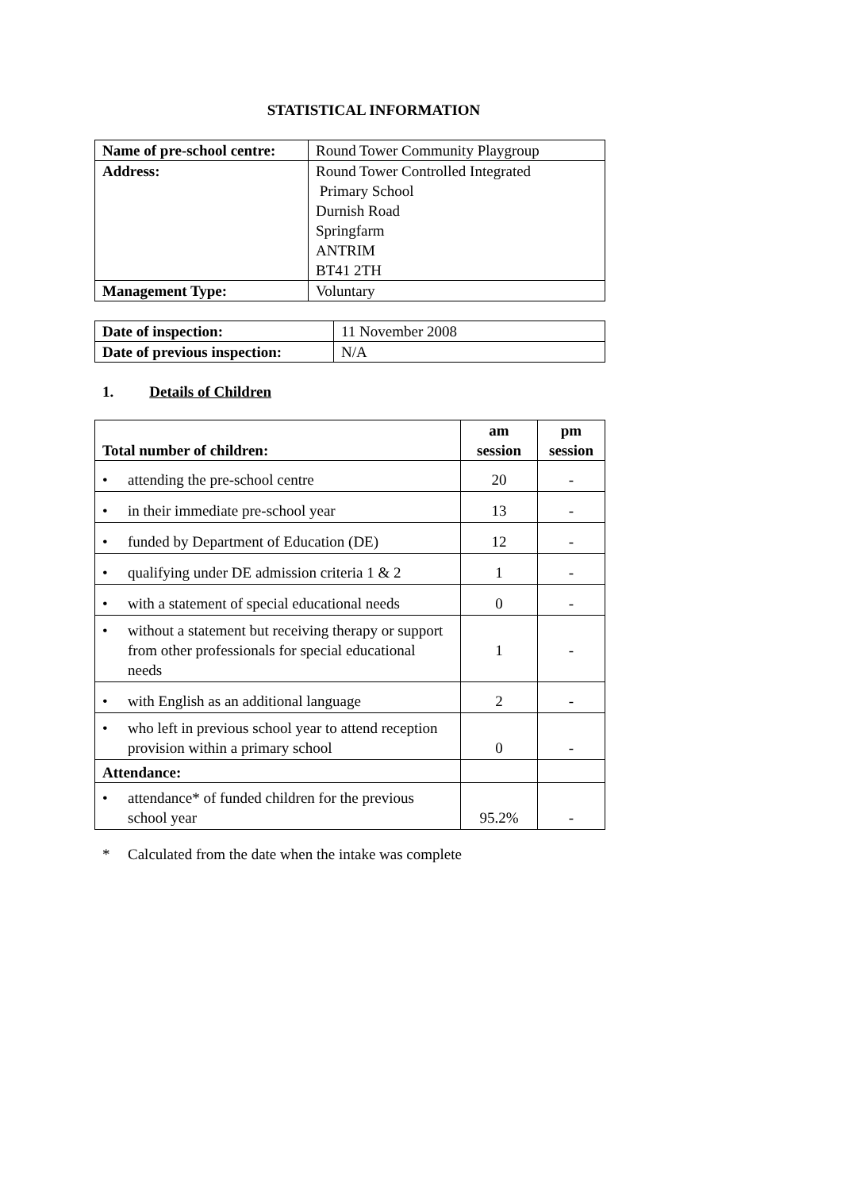STATISTICAL INFORMATION
| Name of pre-school centre: | Round Tower Community Playgroup |
| Address: | Round Tower Controlled Integrated Primary School Durnish Road Springfarm ANTRIM BT41 2TH |
| Management Type: | Voluntary |
| Date of inspection: | 11 November 2008 |
| Date of previous inspection: | N/A |
1. Details of Children
| Total number of children: | am session | pm session |
| --- | --- | --- |
| • attending the pre-school centre | 20 | - |
| • in their immediate pre-school year | 13 | - |
| • funded by Department of Education (DE) | 12 | - |
| • qualifying under DE admission criteria 1 & 2 | 1 | - |
| • with a statement of special educational needs | 0 | - |
| • without a statement but receiving therapy or support from other professionals for special educational needs | 1 | - |
| • with English as an additional language | 2 | - |
| • who left in previous school year to attend reception provision within a primary school | 0 | - |
| Attendance: | | |
| • attendance* of funded children for the previous school year | 95.2% | - |
* Calculated from the date when the intake was complete